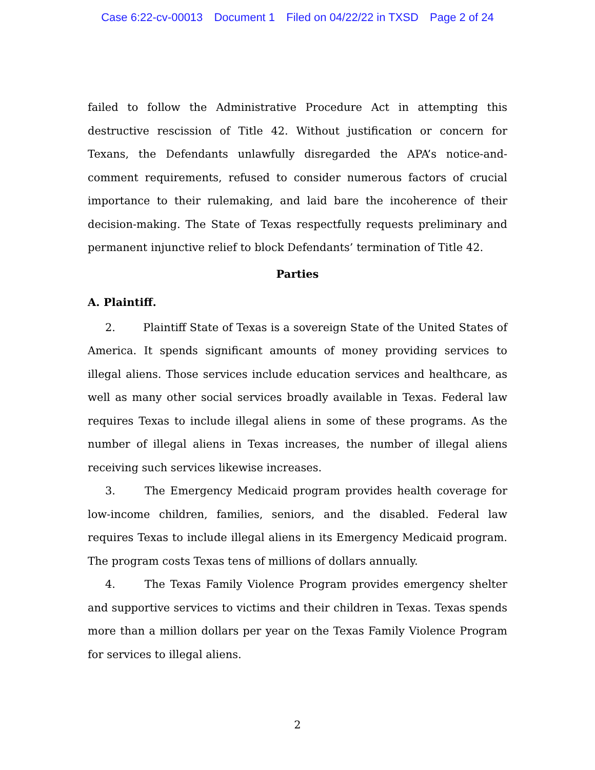Case 6:22-cv-00013 Document 1 Filed on 04/22/22 in TXSD Page 2 of 24
failed to follow the Administrative Procedure Act in attempting this destructive rescission of Title 42. Without justification or concern for Texans, the Defendants unlawfully disregarded the APA’s notice-and-comment requirements, refused to consider numerous factors of crucial importance to their rulemaking, and laid bare the incoherence of their decision-making. The State of Texas respectfully requests preliminary and permanent injunctive relief to block Defendants’ termination of Title 42.
Parties
A. Plaintiff.
2. Plaintiff State of Texas is a sovereign State of the United States of America. It spends significant amounts of money providing services to illegal aliens. Those services include education services and healthcare, as well as many other social services broadly available in Texas. Federal law requires Texas to include illegal aliens in some of these programs. As the number of illegal aliens in Texas increases, the number of illegal aliens receiving such services likewise increases.
3. The Emergency Medicaid program provides health coverage for low-income children, families, seniors, and the disabled. Federal law requires Texas to include illegal aliens in its Emergency Medicaid program. The program costs Texas tens of millions of dollars annually.
4. The Texas Family Violence Program provides emergency shelter and supportive services to victims and their children in Texas. Texas spends more than a million dollars per year on the Texas Family Violence Program for services to illegal aliens.
2